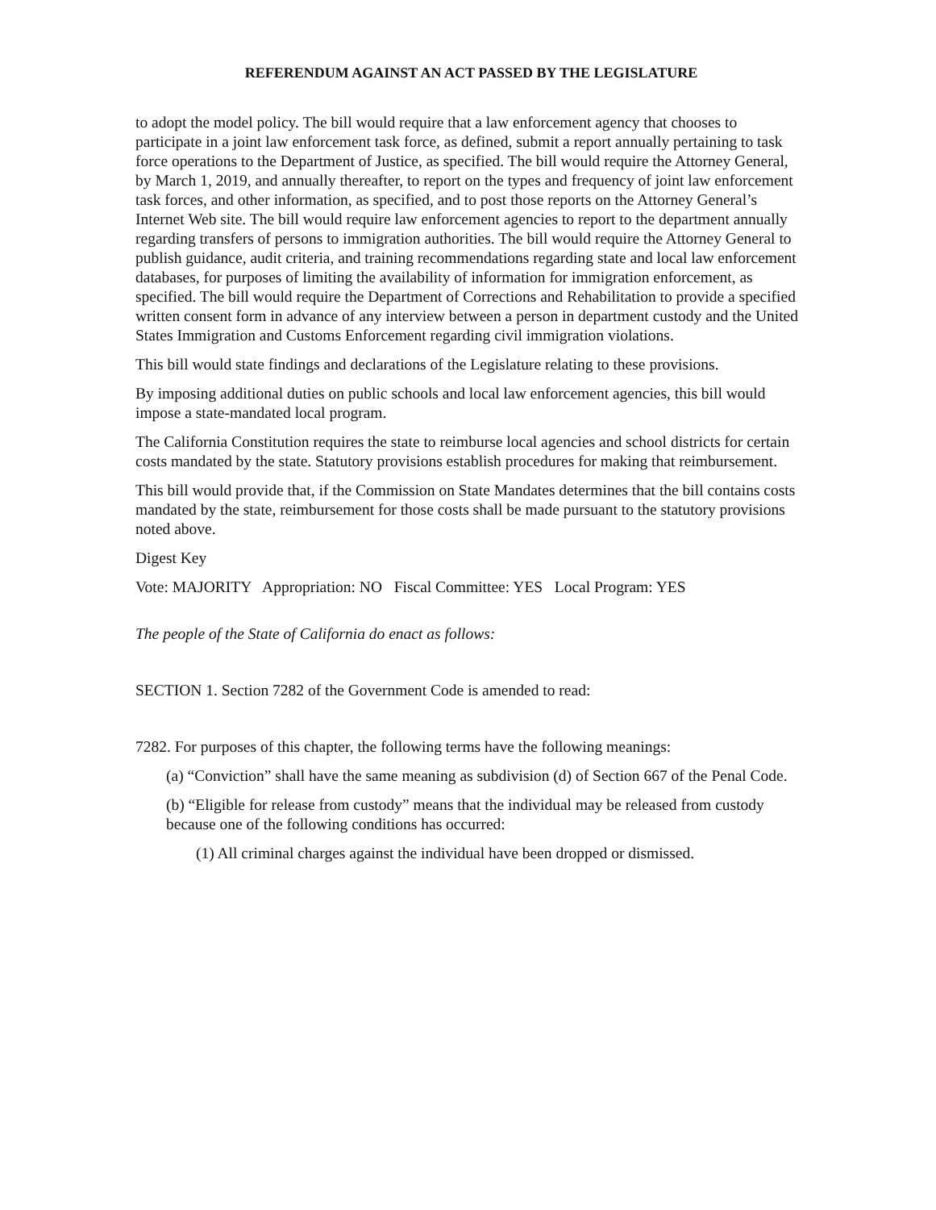REFERENDUM AGAINST AN ACT PASSED BY THE LEGISLATURE
to adopt the model policy. The bill would require that a law enforcement agency that chooses to participate in a joint law enforcement task force, as defined, submit a report annually pertaining to task force operations to the Department of Justice, as specified. The bill would require the Attorney General, by March 1, 2019, and annually thereafter, to report on the types and frequency of joint law enforcement task forces, and other information, as specified, and to post those reports on the Attorney General’s Internet Web site. The bill would require law enforcement agencies to report to the department annually regarding transfers of persons to immigration authorities. The bill would require the Attorney General to publish guidance, audit criteria, and training recommendations regarding state and local law enforcement databases, for purposes of limiting the availability of information for immigration enforcement, as specified. The bill would require the Department of Corrections and Rehabilitation to provide a specified written consent form in advance of any interview between a person in department custody and the United States Immigration and Customs Enforcement regarding civil immigration violations.
This bill would state findings and declarations of the Legislature relating to these provisions.
By imposing additional duties on public schools and local law enforcement agencies, this bill would impose a state-mandated local program.
The California Constitution requires the state to reimburse local agencies and school districts for certain costs mandated by the state. Statutory provisions establish procedures for making that reimbursement.
This bill would provide that, if the Commission on State Mandates determines that the bill contains costs mandated by the state, reimbursement for those costs shall be made pursuant to the statutory provisions noted above.
Digest Key
Vote: MAJORITY Appropriation: NO Fiscal Committee: YES Local Program: YES
The people of the State of California do enact as follows:
SECTION 1. Section 7282 of the Government Code is amended to read:
7282. For purposes of this chapter, the following terms have the following meanings:
(a) “Conviction” shall have the same meaning as subdivision (d) of Section 667 of the Penal Code.
(b) “Eligible for release from custody” means that the individual may be released from custody because one of the following conditions has occurred:
(1) All criminal charges against the individual have been dropped or dismissed.